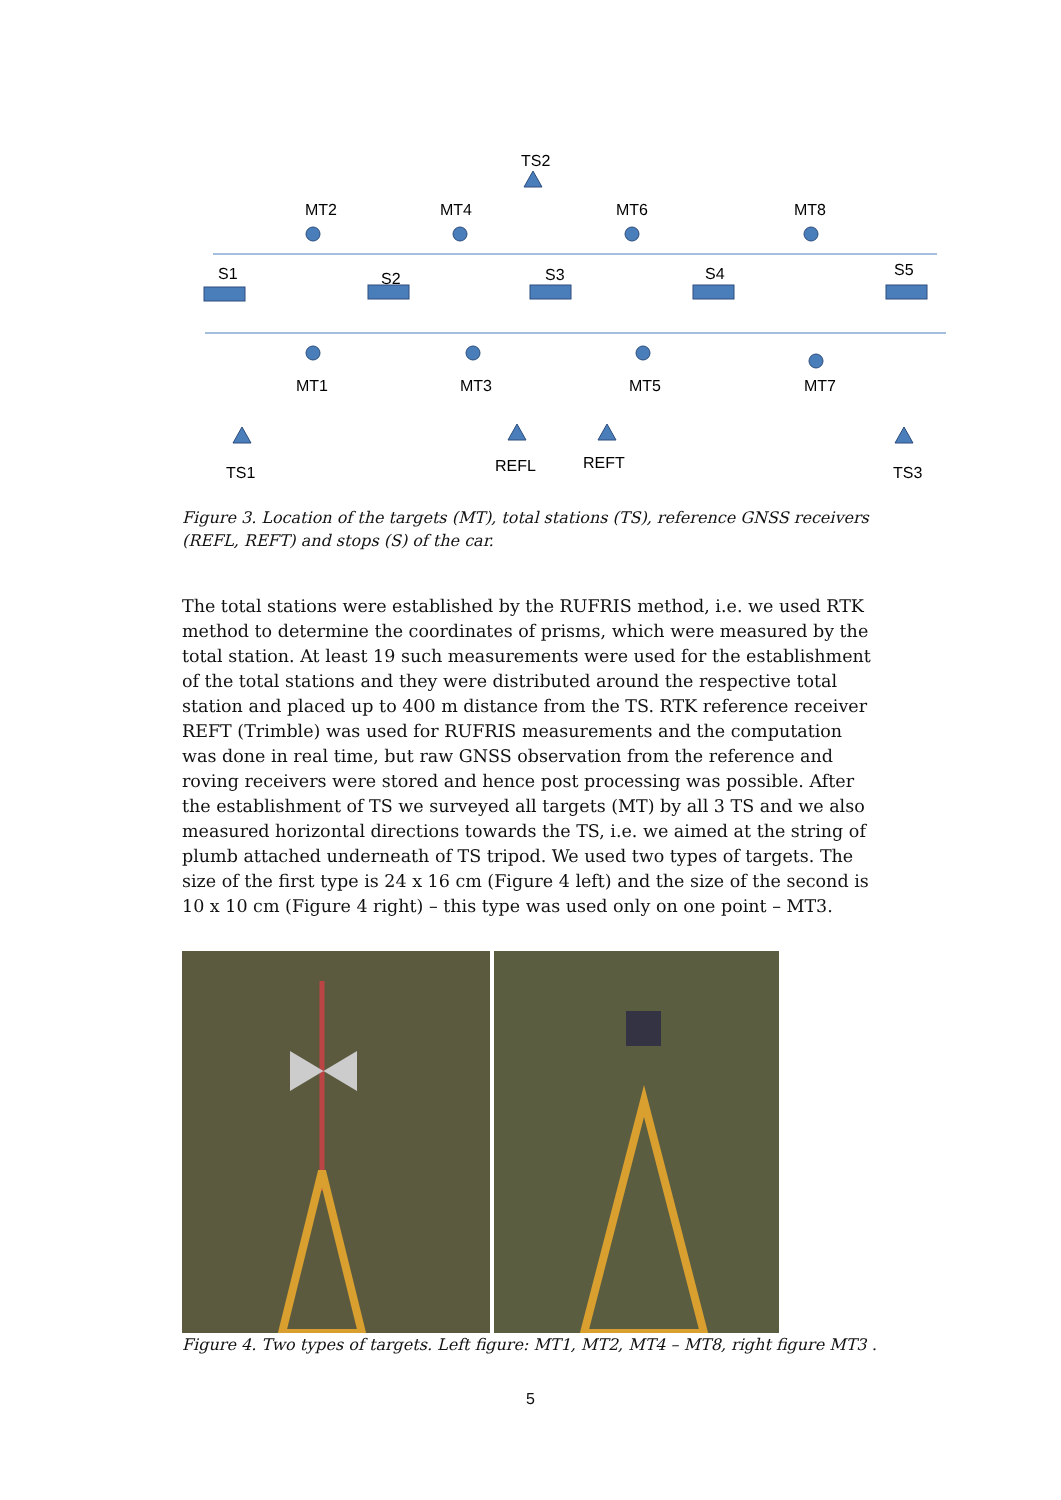TS2
MT2
MT4
MT6
MT8
S1
S2
S3
S4
S5
MT1
MT3
MT5
MT7
TS1
REFL
REFT
TS3
Figure 3. Location of the targets (MT), total stations (TS), reference GNSS receivers (REFL, REFT) and stops (S) of the car.
The total stations were established by the RUFRIS method, i.e. we used RTK method to determine the coordinates of prisms, which were measured by the total station. At least 19 such measurements were used for the establishment of the total stations and they were distributed around the respective total station and placed up to 400 m distance from the TS. RTK reference receiver REFT (Trimble) was used for RUFRIS measurements and the computation was done in real time, but raw GNSS observation from the reference and roving receivers were stored and hence post processing was possible. After the establishment of TS we surveyed all targets (MT) by all 3 TS and we also measured horizontal directions towards the TS, i.e. we aimed at the string of plumb attached underneath of TS tripod. We used two types of targets. The size of the first type is 24 x 16 cm (Figure 4 left) and the size of the second is 10 x 10 cm (Figure 4 right) – this type was used only on one point – MT3.
Figure 4. Two types of targets. Left figure: MT1, MT2, MT4 – MT8, right figure MT3 .
5